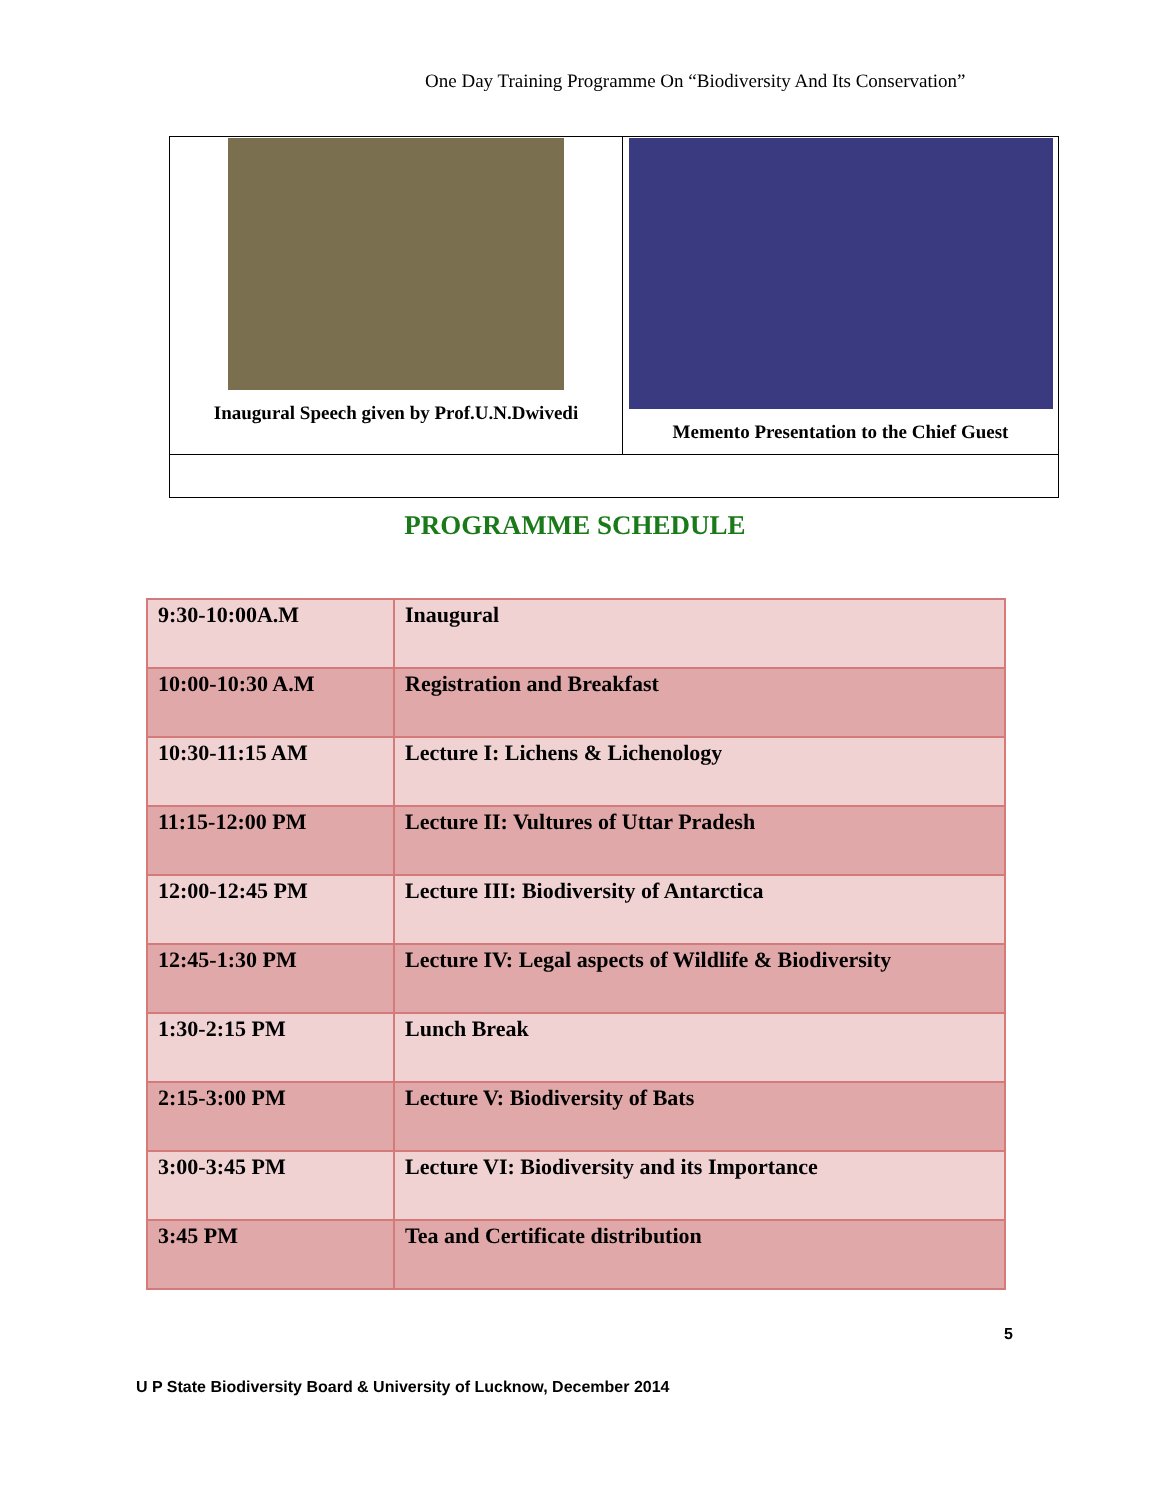One Day Training Programme On “Biodiversity And Its Conservation”
| Inaugural Speech given by Prof.U.N.Dwivedi | Memento Presentation to the Chief Guest |
PROGRAMME SCHEDULE
| 9:30-10:00A.M | Inaugural |
| 10:00-10:30 A.M | Registration and Breakfast |
| 10:30-11:15 AM | Lecture I: Lichens & Lichenology |
| 11:15-12:00 PM | Lecture II: Vultures of Uttar Pradesh |
| 12:00-12:45 PM | Lecture III: Biodiversity of Antarctica |
| 12:45-1:30 PM | Lecture IV: Legal aspects of Wildlife & Biodiversity |
| 1:30-2:15 PM | Lunch Break |
| 2:15-3:00 PM | Lecture V: Biodiversity of Bats |
| 3:00-3:45 PM | Lecture VI: Biodiversity and its Importance |
| 3:45 PM | Tea and Certificate distribution |
5
U P State Biodiversity Board & University of Lucknow, December 2014